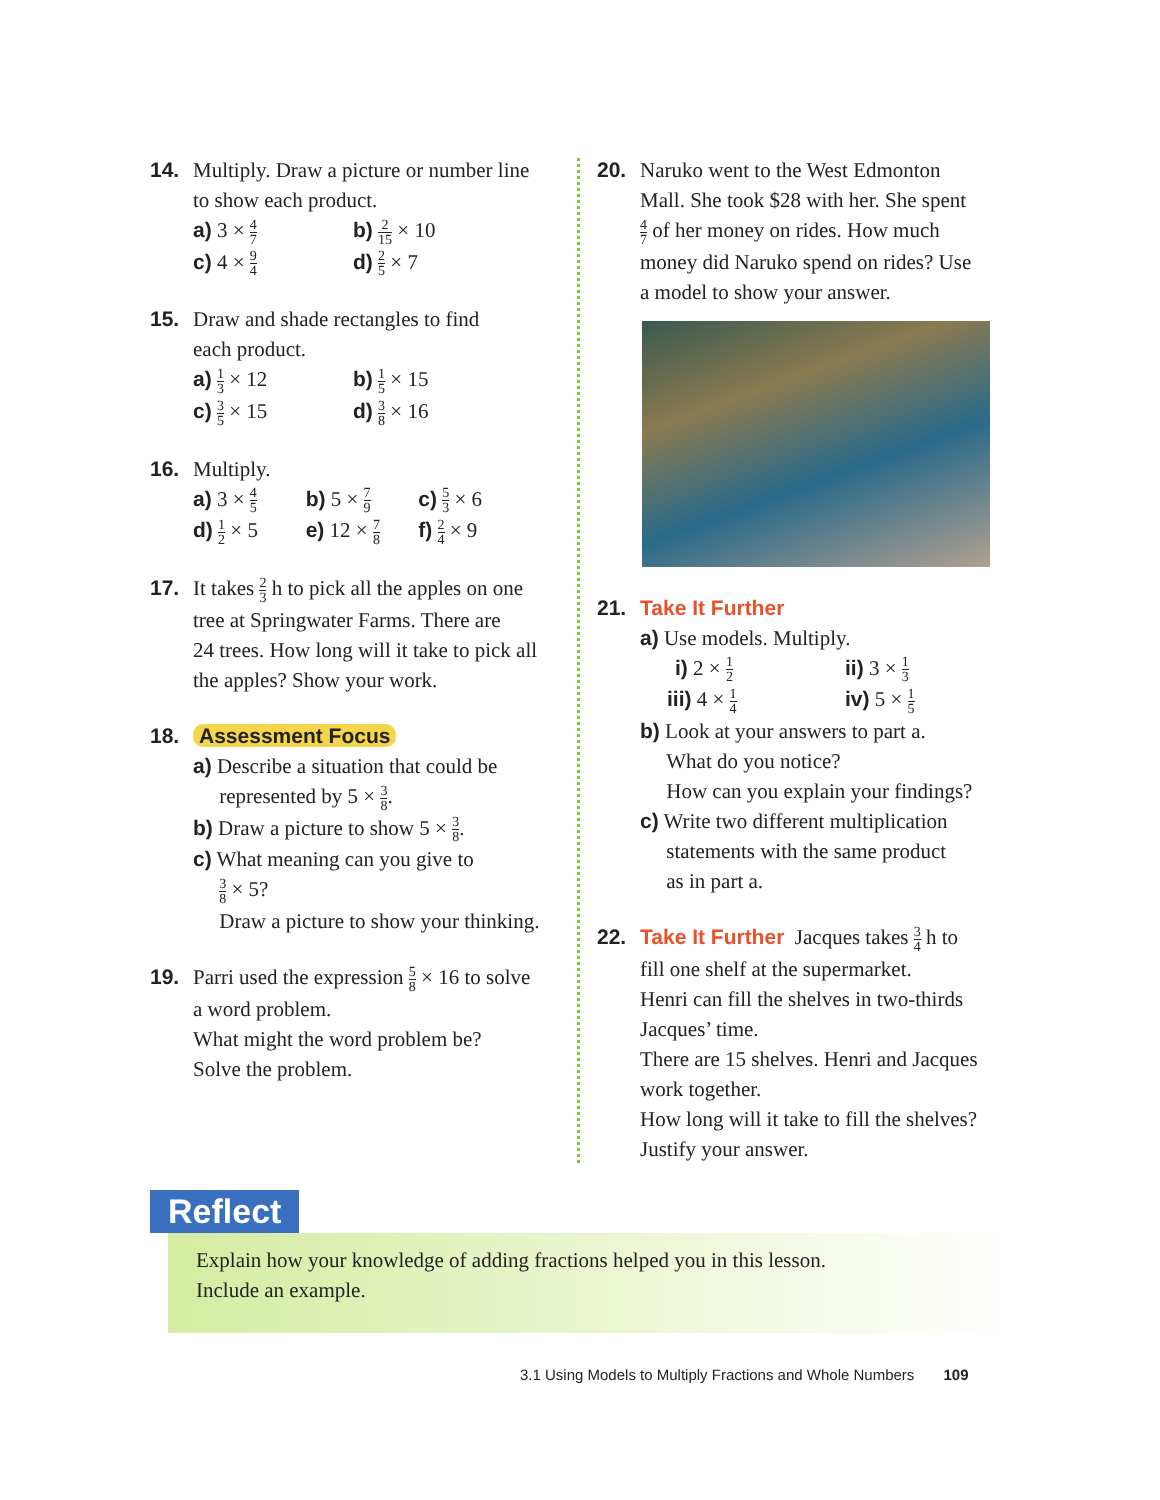14. Multiply. Draw a picture or number line
to show each product.
a) 3 × 4 7
b) 2 15 × 10
c) 4 × 9 4
d) 2 5 × 7
15. Draw and shade rectangles to find
each product.
a) 1 3 × 12 b) 1 5 × 15
c) 3 5 × 15 d) 3 8 × 16
16. Multiply.
a) 3 × 4 5
b) 5 × 7 9
c) 5 3 × 6
d) 1 2 × 5
e) 12 × 7 8
f) 2 4 × 9
17. It takes 2 3 h to pick all the apples on one
tree at Springwater Farms. There are
24 trees. How long will it take to pick all
the apples? Show your work.
18. Assessment Focus
a) Describe a situation that could be
represented by 5 × 3 8.
b) Draw a picture to show 5 × 3 8.
c) What meaning can you give to
3 8 × 5?
Draw a picture to show your thinking.
19. Parri used the expression 5 8 × 16 to solve
a word problem.
What might the word problem be?
Solve the problem.
20. Naruko went to the West Edmonton
Mall. She took $28 with her. She spent
4 7 of her money on rides. How much
money did Naruko spend on rides? Use
a model to show your answer.
21. Take It Further
a) Use models. Multiply.
i) 2 × 1 2
ii) 3 × 1 3
iii) 4 × 1 4
iv) 5 × 1 5
b) Look at your answers to part a.
What do you notice?
How can you explain your findings?
c) Write two different multiplication
statements with the same product
as in part a.
22. Take It Further Jacques takes 3 4 h to
fill one shelf at the supermarket.
Henri can fill the shelves in two-thirds
Jacques’ time.
There are 15 shelves. Henri and Jacques
work together.
How long will it take to fill the shelves?
Justify your answer.
Reflect
Explain how your knowledge of adding fractions helped you in this lesson.
Include an example.
3.1 Using Models to Multiply Fractions and Whole Numbers 109